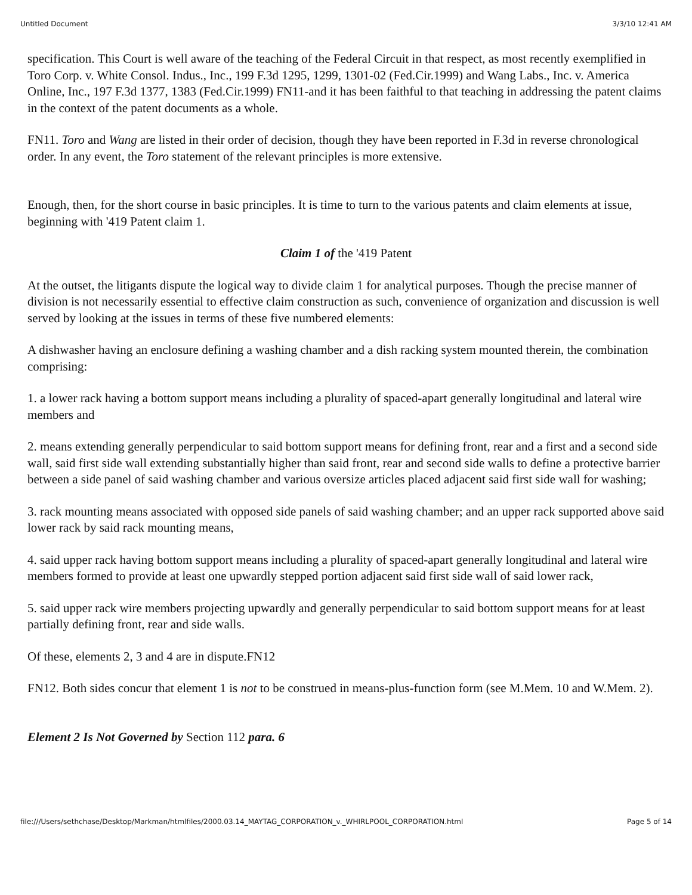Untitled Document 3/3/10 12:41 AM
specification. This Court is well aware of the teaching of the Federal Circuit in that respect, as most recently exemplified in Toro Corp. v. White Consol. Indus., Inc., 199 F.3d 1295, 1299, 1301-02 (Fed.Cir.1999) and Wang Labs., Inc. v. America Online, Inc., 197 F.3d 1377, 1383 (Fed.Cir.1999) FN11-and it has been faithful to that teaching in addressing the patent claims in the context of the patent documents as a whole.
FN11. Toro and Wang are listed in their order of decision, though they have been reported in F.3d in reverse chronological order. In any event, the Toro statement of the relevant principles is more extensive.
Enough, then, for the short course in basic principles. It is time to turn to the various patents and claim elements at issue, beginning with '419 Patent claim 1.
Claim 1 of the '419 Patent
At the outset, the litigants dispute the logical way to divide claim 1 for analytical purposes. Though the precise manner of division is not necessarily essential to effective claim construction as such, convenience of organization and discussion is well served by looking at the issues in terms of these five numbered elements:
A dishwasher having an enclosure defining a washing chamber and a dish racking system mounted therein, the combination comprising:
1. a lower rack having a bottom support means including a plurality of spaced-apart generally longitudinal and lateral wire members and
2. means extending generally perpendicular to said bottom support means for defining front, rear and a first and a second side wall, said first side wall extending substantially higher than said front, rear and second side walls to define a protective barrier between a side panel of said washing chamber and various oversize articles placed adjacent said first side wall for washing;
3. rack mounting means associated with opposed side panels of said washing chamber; and an upper rack supported above said lower rack by said rack mounting means,
4. said upper rack having bottom support means including a plurality of spaced-apart generally longitudinal and lateral wire members formed to provide at least one upwardly stepped portion adjacent said first side wall of said lower rack,
5. said upper rack wire members projecting upwardly and generally perpendicular to said bottom support means for at least partially defining front, rear and side walls.
Of these, elements 2, 3 and 4 are in dispute.FN12
FN12. Both sides concur that element 1 is not to be construed in means-plus-function form (see M.Mem. 10 and W.Mem. 2).
Element 2 Is Not Governed by Section 112 para. 6
file:///Users/sethchase/Desktop/Markman/htmlfiles/2000.03.14_MAYTAG_CORPORATION_v._WHIRLPOOL_CORPORATION.html Page 5 of 14